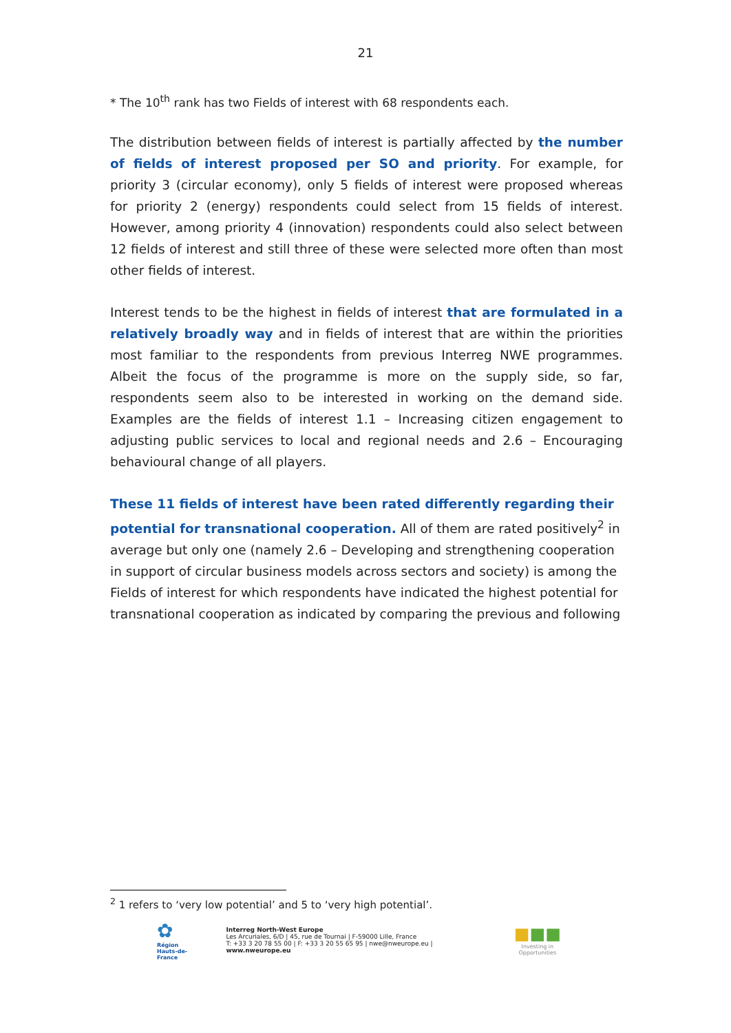21
* The 10<sup>th</sup> rank has two Fields of interest with 68 respondents each.
The distribution between fields of interest is partially affected by the number of fields of interest proposed per SO and priority. For example, for priority 3 (circular economy), only 5 fields of interest were proposed whereas for priority 2 (energy) respondents could select from 15 fields of interest. However, among priority 4 (innovation) respondents could also select between 12 fields of interest and still three of these were selected more often than most other fields of interest.
Interest tends to be the highest in fields of interest that are formulated in a relatively broadly way and in fields of interest that are within the priorities most familiar to the respondents from previous Interreg NWE programmes. Albeit the focus of the programme is more on the supply side, so far, respondents seem also to be interested in working on the demand side. Examples are the fields of interest 1.1 – Increasing citizen engagement to adjusting public services to local and regional needs and 2.6 – Encouraging behavioural change of all players.
These 11 fields of interest have been rated differently regarding their potential for transnational cooperation. All of them are rated positively<sup>2</sup> in average but only one (namely 2.6 – Developing and strengthening cooperation in support of circular business models across sectors and society) is among the Fields of interest for which respondents have indicated the highest potential for transnational cooperation as indicated by comparing the previous and following
<sup>2</sup> 1 refers to ‘very low potential’ and 5 to ‘very high potential’.
✿
Région
Hauts-de-France
Interreg North-West Europe
Les Arcuriales, 6/D | 45, rue de Tournai | F-59000 Lille, France
T: +33 3 20 78 55 00 | F: +33 3 20 55 65 95 | nwe@nweurope.eu | www.nweurope.eu
■■■
Investing in Opportunities